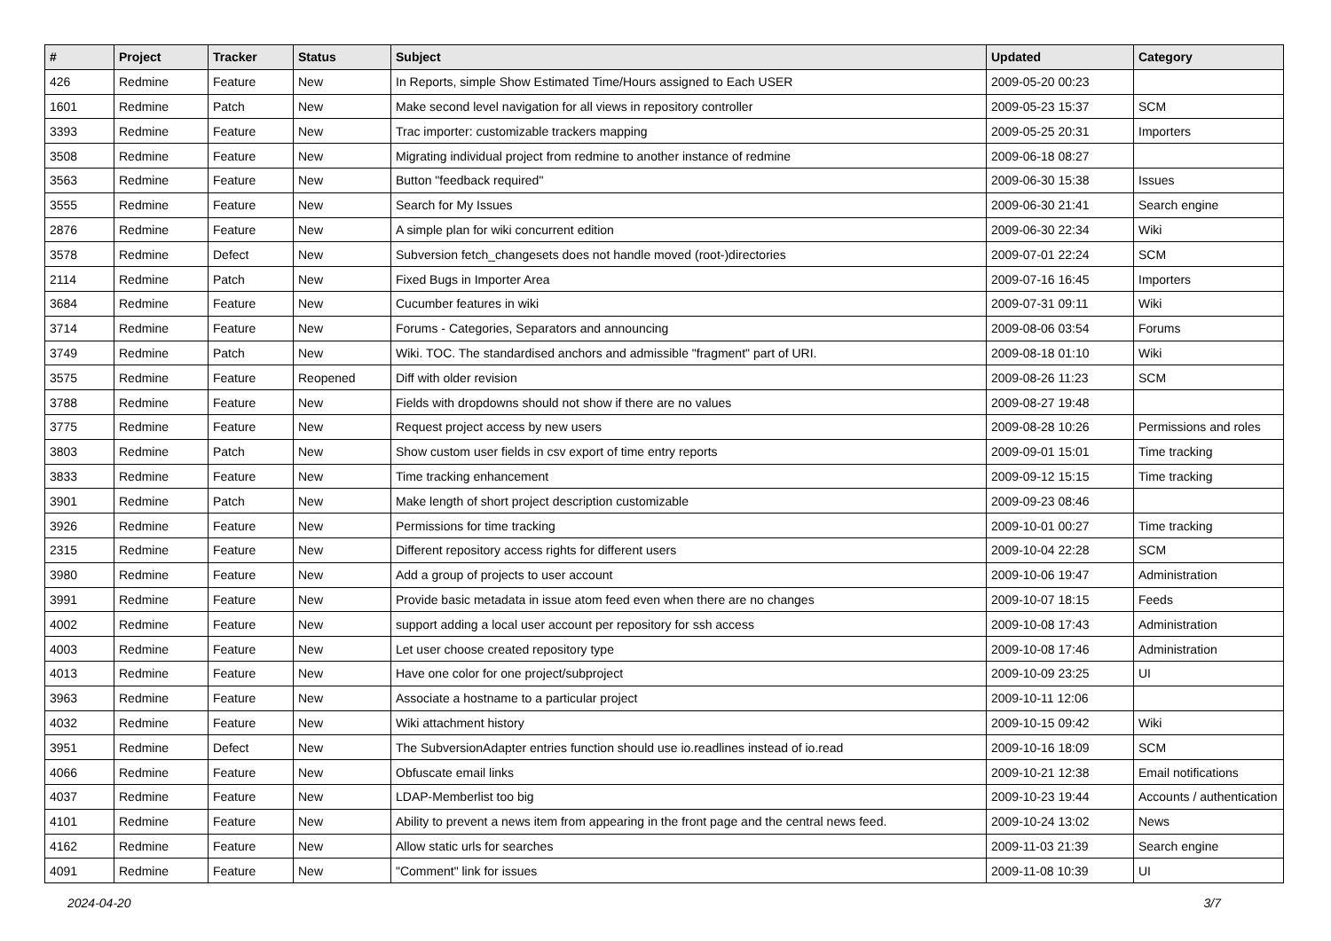| # | Project | Tracker | Status | Subject | Updated | Category |
| --- | --- | --- | --- | --- | --- | --- |
| 426 | Redmine | Feature | New | In Reports, simple Show Estimated Time/Hours assigned to Each USER | 2009-05-20 00:23 | |
| 1601 | Redmine | Patch | New | Make second level navigation for all views in repository controller | 2009-05-23 15:37 | SCM |
| 3393 | Redmine | Feature | New | Trac importer: customizable trackers mapping | 2009-05-25 20:31 | Importers |
| 3508 | Redmine | Feature | New | Migrating individual project from redmine to another instance of redmine | 2009-06-18 08:27 | |
| 3563 | Redmine | Feature | New | Button "feedback required" | 2009-06-30 15:38 | Issues |
| 3555 | Redmine | Feature | New | Search for My Issues | 2009-06-30 21:41 | Search engine |
| 2876 | Redmine | Feature | New | A simple plan for wiki concurrent edition | 2009-06-30 22:34 | Wiki |
| 3578 | Redmine | Defect | New | Subversion fetch_changesets does not handle moved (root-)directories | 2009-07-01 22:24 | SCM |
| 2114 | Redmine | Patch | New | Fixed Bugs in Importer Area | 2009-07-16 16:45 | Importers |
| 3684 | Redmine | Feature | New | Cucumber features in wiki | 2009-07-31 09:11 | Wiki |
| 3714 | Redmine | Feature | New | Forums - Categories, Separators and announcing | 2009-08-06 03:54 | Forums |
| 3749 | Redmine | Patch | New | Wiki. TOC. The standardised anchors and admissible "fragment" part of URI. | 2009-08-18 01:10 | Wiki |
| 3575 | Redmine | Feature | Reopened | Diff with older revision | 2009-08-26 11:23 | SCM |
| 3788 | Redmine | Feature | New | Fields with dropdowns should not show if there are no values | 2009-08-27 19:48 | |
| 3775 | Redmine | Feature | New | Request project access by new users | 2009-08-28 10:26 | Permissions and roles |
| 3803 | Redmine | Patch | New | Show custom user fields in csv export of time entry reports | 2009-09-01 15:01 | Time tracking |
| 3833 | Redmine | Feature | New | Time tracking enhancement | 2009-09-12 15:15 | Time tracking |
| 3901 | Redmine | Patch | New | Make length of short project description customizable | 2009-09-23 08:46 | |
| 3926 | Redmine | Feature | New | Permissions for time tracking | 2009-10-01 00:27 | Time tracking |
| 2315 | Redmine | Feature | New | Different repository access rights for different users | 2009-10-04 22:28 | SCM |
| 3980 | Redmine | Feature | New | Add a group of projects to user account | 2009-10-06 19:47 | Administration |
| 3991 | Redmine | Feature | New | Provide basic metadata in issue atom feed even when there are no changes | 2009-10-07 18:15 | Feeds |
| 4002 | Redmine | Feature | New | support adding a local user account per repository for ssh access | 2009-10-08 17:43 | Administration |
| 4003 | Redmine | Feature | New | Let user choose created repository type | 2009-10-08 17:46 | Administration |
| 4013 | Redmine | Feature | New | Have one color for one project/subproject | 2009-10-09 23:25 | UI |
| 3963 | Redmine | Feature | New | Associate a hostname to a particular project | 2009-10-11 12:06 | |
| 4032 | Redmine | Feature | New | Wiki attachment history | 2009-10-15 09:42 | Wiki |
| 3951 | Redmine | Defect | New | The SubversionAdapter entries function should use io.readlines instead of io.read | 2009-10-16 18:09 | SCM |
| 4066 | Redmine | Feature | New | Obfuscate email links | 2009-10-21 12:38 | Email notifications |
| 4037 | Redmine | Feature | New | LDAP-Memberlist too big | 2009-10-23 19:44 | Accounts / authentication |
| 4101 | Redmine | Feature | New | Ability to prevent a news item from appearing in the front page and the central news feed. | 2009-10-24 13:02 | News |
| 4162 | Redmine | Feature | New | Allow static urls for searches | 2009-11-03 21:39 | Search engine |
| 4091 | Redmine | Feature | New | "Comment" link for issues | 2009-11-08 10:39 | UI |
2024-04-20 3/7